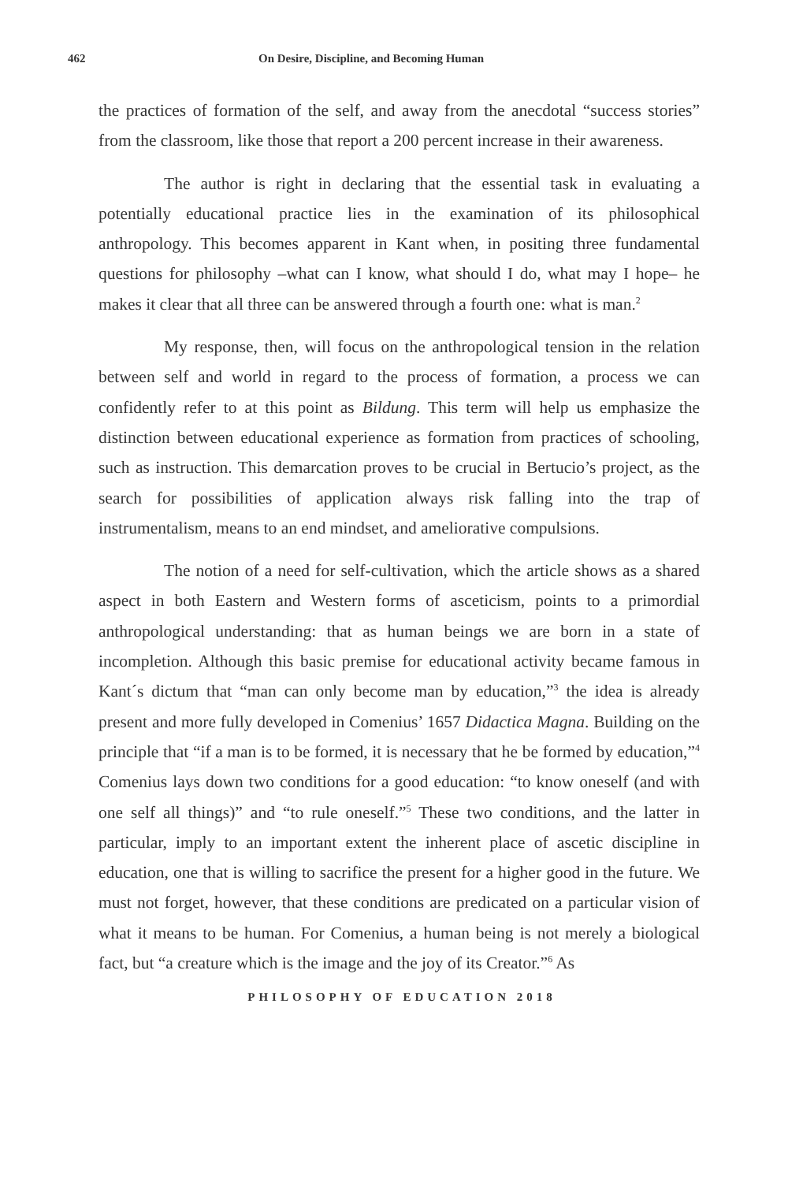462 On Desire, Discipline, and Becoming Human
the practices of formation of the self, and away from the anecdotal “success stories” from the classroom, like those that report a 200 percent increase in their awareness.
The author is right in declaring that the essential task in evaluating a potentially educational practice lies in the examination of its philosophical anthropology. This becomes apparent in Kant when, in positing three fundamental questions for philosophy –what can I know, what should I do, what may I hope– he makes it clear that all three can be answered through a fourth one: what is man.<sup>2</sup>
My response, then, will focus on the anthropological tension in the relation between self and world in regard to the process of formation, a process we can confidently refer to at this point as Bildung. This term will help us emphasize the distinction between educational experience as formation from practices of schooling, such as instruction. This demarcation proves to be crucial in Bertucio’s project, as the search for possibilities of application always risk falling into the trap of instrumentalism, means to an end mindset, and ameliorative compulsions.
The notion of a need for self-cultivation, which the article shows as a shared aspect in both Eastern and Western forms of asceticism, points to a primordial anthropological understanding: that as human beings we are born in a state of incompletion. Although this basic premise for educational activity became famous in Kant´s dictum that “man can only become man by education,”<sup>3</sup> the idea is already present and more fully developed in Comenius’ 1657 Didactica Magna. Building on the principle that “if a man is to be formed, it is necessary that he be formed by education,”<sup>4</sup> Comenius lays down two conditions for a good education: “to know oneself (and with one self all things)” and “to rule oneself.”<sup>5</sup> These two conditions, and the latter in particular, imply to an important extent the inherent place of ascetic discipline in education, one that is willing to sacrifice the present for a higher good in the future. We must not forget, however, that these conditions are predicated on a particular vision of what it means to be human. For Comenius, a human being is not merely a biological fact, but “a creature which is the image and the joy of its Creator.”<sup>6</sup> As
PHILOSOPHY OF EDUCATION 2018